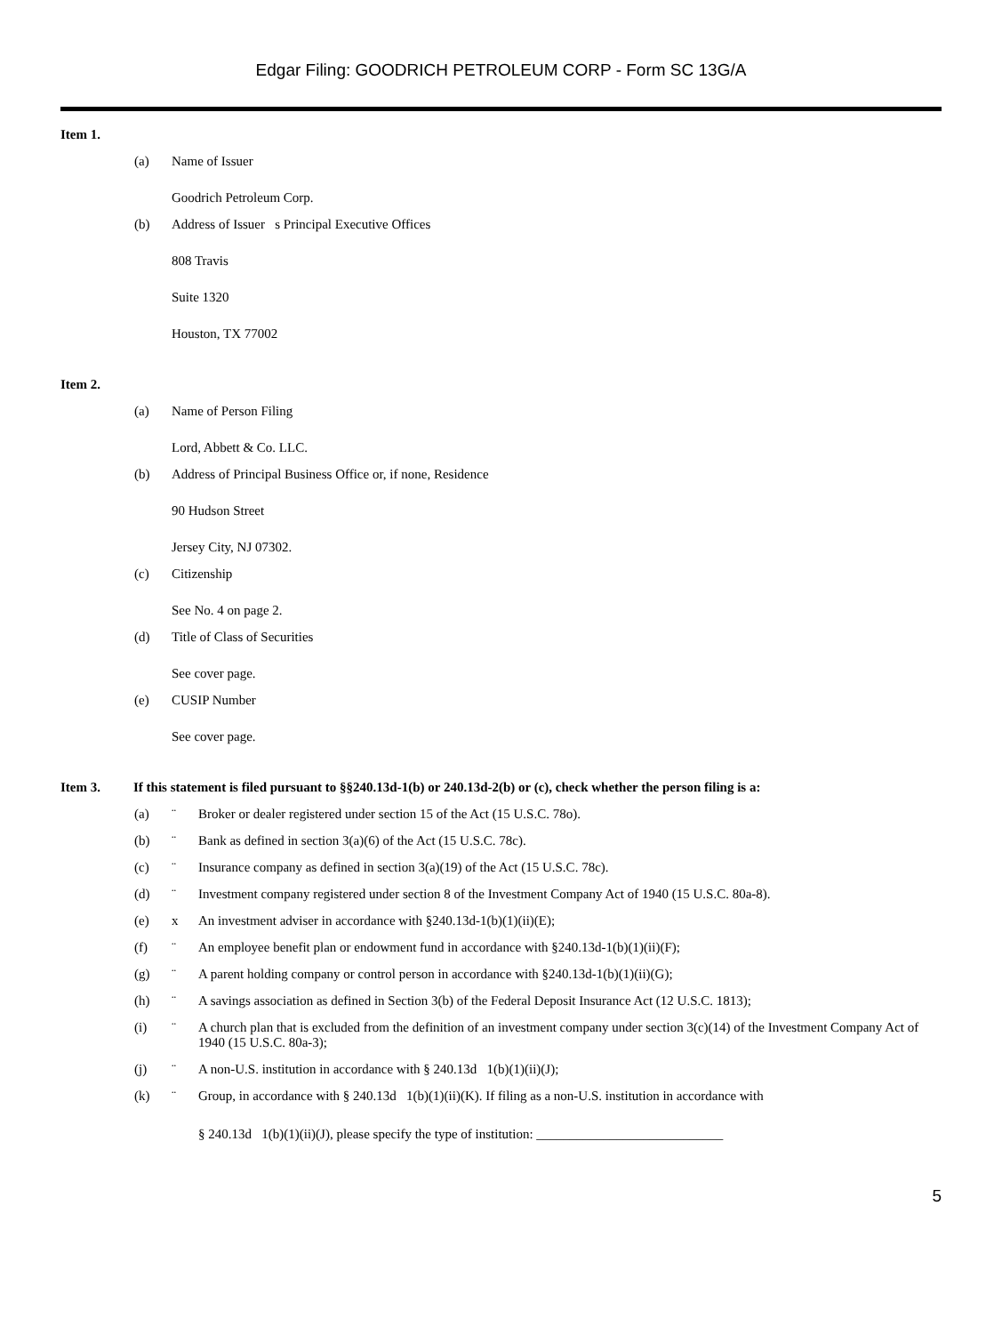Edgar Filing: GOODRICH PETROLEUM CORP - Form SC 13G/A
Item 1.
(a) Name of Issuer
Goodrich Petroleum Corp.
(b) Address of Issuer s Principal Executive Offices
808 Travis
Suite 1320
Houston, TX 77002
Item 2.
(a) Name of Person Filing
Lord, Abbett & Co. LLC.
(b) Address of Principal Business Office or, if none, Residence
90 Hudson Street
Jersey City, NJ 07302.
(c) Citizenship
See No. 4 on page 2.
(d) Title of Class of Securities
See cover page.
(e) CUSIP Number
See cover page.
Item 3. If this statement is filed pursuant to §§240.13d-1(b) or 240.13d-2(b) or (c), check whether the person filing is a:
(a) ¨ Broker or dealer registered under section 15 of the Act (15 U.S.C. 78o).
(b) ¨ Bank as defined in section 3(a)(6) of the Act (15 U.S.C. 78c).
(c) ¨ Insurance company as defined in section 3(a)(19) of the Act (15 U.S.C. 78c).
(d) ¨ Investment company registered under section 8 of the Investment Company Act of 1940 (15 U.S.C. 80a-8).
(e) x An investment adviser in accordance with §240.13d-1(b)(1)(ii)(E);
(f) ¨ An employee benefit plan or endowment fund in accordance with §240.13d-1(b)(1)(ii)(F);
(g) ¨ A parent holding company or control person in accordance with §240.13d-1(b)(1)(ii)(G);
(h) ¨ A savings association as defined in Section 3(b) of the Federal Deposit Insurance Act (12 U.S.C. 1813);
(i) ¨ A church plan that is excluded from the definition of an investment company under section 3(c)(14) of the Investment Company Act of 1940 (15 U.S.C. 80a-3);
(j) ¨ A non-U.S. institution in accordance with § 240.13d 1(b)(1)(ii)(J);
(k) ¨ Group, in accordance with § 240.13d 1(b)(1)(ii)(K). If filing as a non-U.S. institution in accordance with
§ 240.13d 1(b)(1)(ii)(J), please specify the type of institution: ____________________________
5